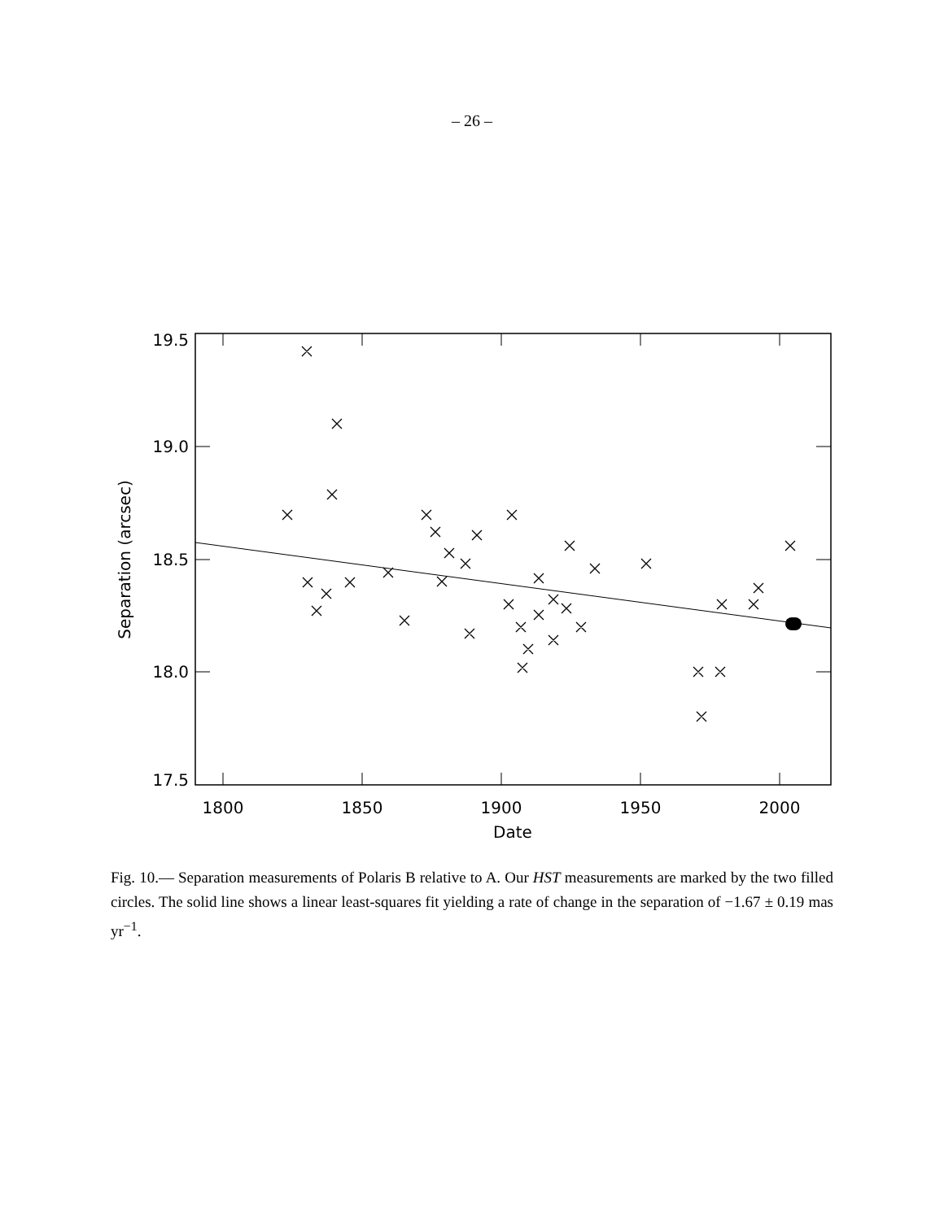– 26 –
1800
1850
1900
1950
2000
Date
19.5
19.0
18.5
18.0
17.5
Separation (arcsec)
Fig. 10.— Separation measurements of Polaris B relative to A. Our HST measurements are marked by the two filled circles. The solid line shows a linear least-squares fit yielding a rate of change in the separation of −1.67 ± 0.19 mas yr<sup>−1</sup>.